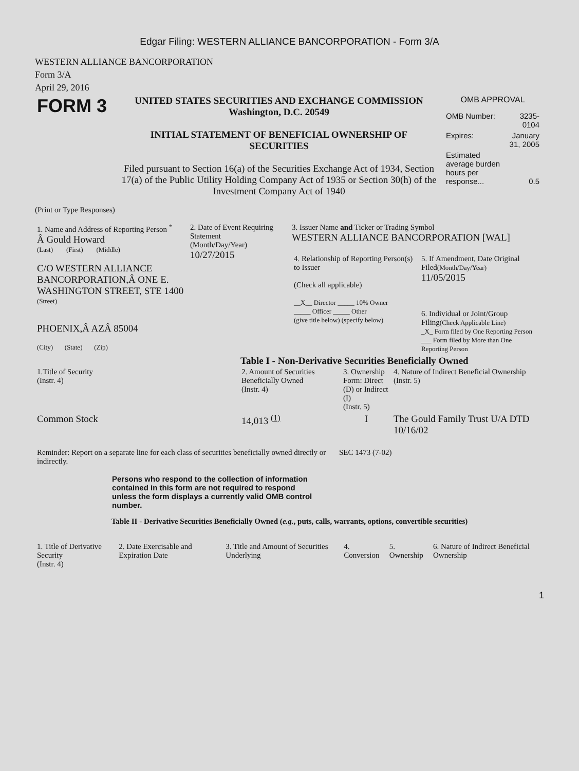Edgar Filing: WESTERN ALLIANCE BANCORPORATION - Form 3/A
WESTERN ALLIANCE BANCORPORATION
Form 3/A
April 29, 2016
| FORM 3 | UNITED STATES SECURITIES AND EXCHANGE COMMISSION Washington, D.C. 20549 INITIAL STATEMENT OF BENEFICIAL OWNERSHIP OF SECURITIES Filed pursuant to Section 16(a) of the Securities Exchange Act of 1934, Section 17(a) of the Public Utility Holding Company Act of 1935 or Section 30(h) of the Investment Company Act of 1940 | OMB APPROVAL / OMB Number: / 3235-0104 / / Expires: / January 31, 2005 / / Estimated average burden hours per response... / 0.5 / |
(Print or Type Responses)
| 1. Name and Address of Reporting Person <sup>*</sup> Â Gould Howard (Last) (First) (Middle) C/O WESTERN ALLIANCE BANCORPORATION,Â ONE E. WASHINGTON STREET, STE 1400 (Street) PHOENIX,Â AZÂ 85004 (City) (State) (Zip) | 2. Date of Event Requiring Statement (Month/Day/Year) 10/27/2015 | 3. Issuer Name and Ticker or Trading Symbol WESTERN ALLIANCE BANCORPORATION [WAL] / 4. Relationship of Reporting Person(s) to Issuer (Check all applicable) __X__ Director _____ 10% Owner _____ Officer _____ Other (give title below) (specify below) / 5. If Amendment, Date Original Filed (Month/Day/Year) 11/05/2015 6. Individual or Joint/Group Filing (Check Applicable Line) _X_ Form filed by One Reporting Person ___ Form filed by More than One Reporting Person / |
Table I - Non-Derivative Securities Beneficially Owned
| 1.Title of Security (Instr. 4) | 2. Amount of Securities Beneficially Owned (Instr. 4) | 3. Ownership Form: Direct (D) or Indirect (I) (Instr. 5) | 4. Nature of Indirect Beneficial Ownership (Instr. 5) |
| Common Stock | 14,013 <sup>(1)</sup> | I | The Gould Family Trust U/A DTD 10/16/02 |
| Reminder: Report on a separate line for each class of securities beneficially owned directly or indirectly. | SEC 1473 (7-02) |
Persons who respond to the collection of information contained in this form are not required to respond unless the form displays a currently valid OMB control number.
Table II - Derivative Securities Beneficially Owned (e.g., puts, calls, warrants, options, convertible securities)
| 1. Title of Derivative Security (Instr. 4) | 2. Date Exercisable and Expiration Date | 3. Title and Amount of Securities Underlying | 4. Conversion | 5. Ownership | 6. Nature of Indirect Beneficial Ownership |
1